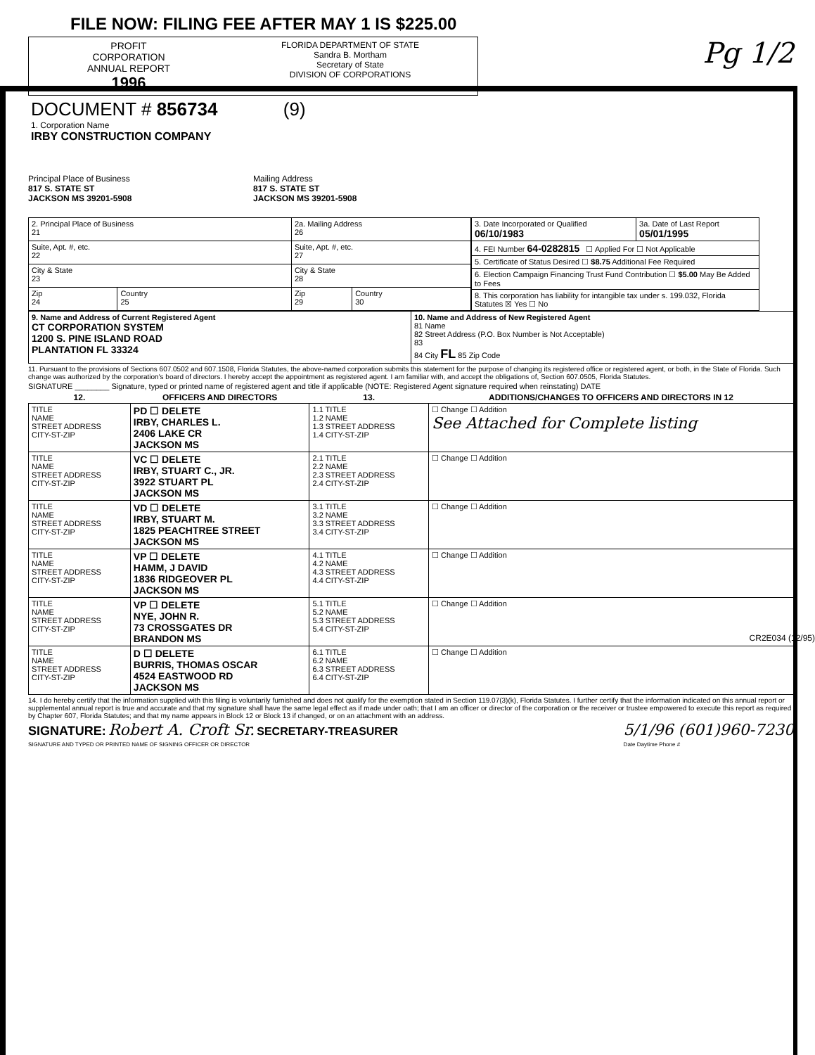FILE NOW: FILING FEE AFTER MAY 1 IS $225.00
PROFIT
CORPORATION
ANNUAL REPORT
1996
FLORIDA DEPARTMENT OF STATE
Sandra B. Mortham
Secretary of State
DIVISION OF CORPORATIONS
Pg 1/2
DOCUMENT # 856734 (9)
1. Corporation Name
IRBY CONSTRUCTION COMPANY
Principal Place of Business
817 S. STATE ST
JACKSON MS 39201-5908
Mailing Address
817 S. STATE ST
JACKSON MS 39201-5908
| 2. Principal Place of Business 21 | | 2a. Mailing Address 26 | |
| Suite, Apt. #, etc. 22 | | Suite, Apt. #, etc. 27 | |
| City & State 23 | | City & State 28 | |
| Zip 24 | Country 25 | Zip 29 | Country 30 |
| 3. Date Incorporated or Qualified 06/10/1983 | 3a. Date of Last Report 05/01/1995 |
| 4. FEI Number 64-0282815 ☐ Applied For ☐ Not Applicable | |
| 5. Certificate of Status Desired ☐ $8.75 Additional Fee Required | |
| 6. Election Campaign Financing Trust Fund Contribution ☐ $5.00 May Be Added to Fees | |
| 8. This corporation has liability for intangible tax under s. 199.032, Florida Statutes ☒ Yes ☐ No | |
| 9. Name and Address of Current Registered Agent CT CORPORATION SYSTEM 1200 S. PINE ISLAND ROAD PLANTATION FL 33324 | 10. Name and Address of New Registered Agent 81 Name 82 Street Address (P.O. Box Number is Not Acceptable) 83 84 City FL 85 Zip Code |
11. Pursuant to the provisions of Sections 607.0502 and 607.1508, Florida Statutes, the above-named corporation submits this statement for the purpose of changing its registered office or registered agent, or both, in the State of Florida. Such change was authorized by the corporation's board of directors. I hereby accept the appointment as registered agent. I am familiar with, and accept the obligations of, Section 607.0505, Florida Statutes.
SIGNATURE ________ Signature, typed or printed name of registered agent and title if applicable (NOTE: Registered Agent signature required when reinstating) DATE
| 12. | OFFICERS AND DIRECTORS | 13. | ADDITIONS/CHANGES TO OFFICERS AND DIRECTORS IN 12 |
| --- | --- | --- | --- |
| TITLE NAME STREET ADDRESS CITY-ST-ZIP | PD ☐ DELETE IRBY, CHARLES L. 2406 LAKE CR JACKSON MS | 1.1 TITLE 1.2 NAME 1.3 STREET ADDRESS 1.4 CITY-ST-ZIP | ☐ Change ☐ Addition See Attached for Complete listing |
| TITLE NAME STREET ADDRESS CITY-ST-ZIP | VC ☐ DELETE IRBY, STUART C., JR. 3922 STUART PL JACKSON MS | 2.1 TITLE 2.2 NAME 2.3 STREET ADDRESS 2.4 CITY-ST-ZIP | ☐ Change ☐ Addition |
| TITLE NAME STREET ADDRESS CITY-ST-ZIP | VD ☐ DELETE IRBY, STUART M. 1825 PEACHTREE STREET JACKSON MS | 3.1 TITLE 3.2 NAME 3.3 STREET ADDRESS 3.4 CITY-ST-ZIP | ☐ Change ☐ Addition |
| TITLE NAME STREET ADDRESS CITY-ST-ZIP | VP ☐ DELETE HAMM, J DAVID 1836 RIDGEOVER PL JACKSON MS | 4.1 TITLE 4.2 NAME 4.3 STREET ADDRESS 4.4 CITY-ST-ZIP | ☐ Change ☐ Addition |
| TITLE NAME STREET ADDRESS CITY-ST-ZIP | VP ☐ DELETE NYE, JOHN R. 73 CROSSGATES DR BRANDON MS | 5.1 TITLE 5.2 NAME 5.3 STREET ADDRESS 5.4 CITY-ST-ZIP | ☐ Change ☐ Addition |
| TITLE NAME STREET ADDRESS CITY-ST-ZIP | D ☐ DELETE BURRIS, THOMAS OSCAR 4524 EASTWOOD RD JACKSON MS | 6.1 TITLE 6.2 NAME 6.3 STREET ADDRESS 6.4 CITY-ST-ZIP | ☐ Change ☐ Addition |
14. I do hereby certify that the information supplied with this filing is voluntarily furnished and does not qualify for the exemption stated in Section 119.07(3)(k), Florida Statutes. I further certify that the information indicated on this annual report or supplemental annual report is true and accurate and that my signature shall have the same legal effect as if made under oath; that I am an officer or director of the corporation or the receiver or trustee empowered to execute this report as required by Chapter 607, Florida Statutes; and that my name appears in Block 12 or Block 13 if changed, or on an attachment with an address.
SIGNATURE: Robert A. Croft Sr. SECRETARY-TREASURER
SIGNATURE AND TYPED OR PRINTED NAME OF SIGNING OFFICER OR DIRECTOR
5/1/96 (601)960-7230
Date Daytime Phone #
CR2E034 (12/95)